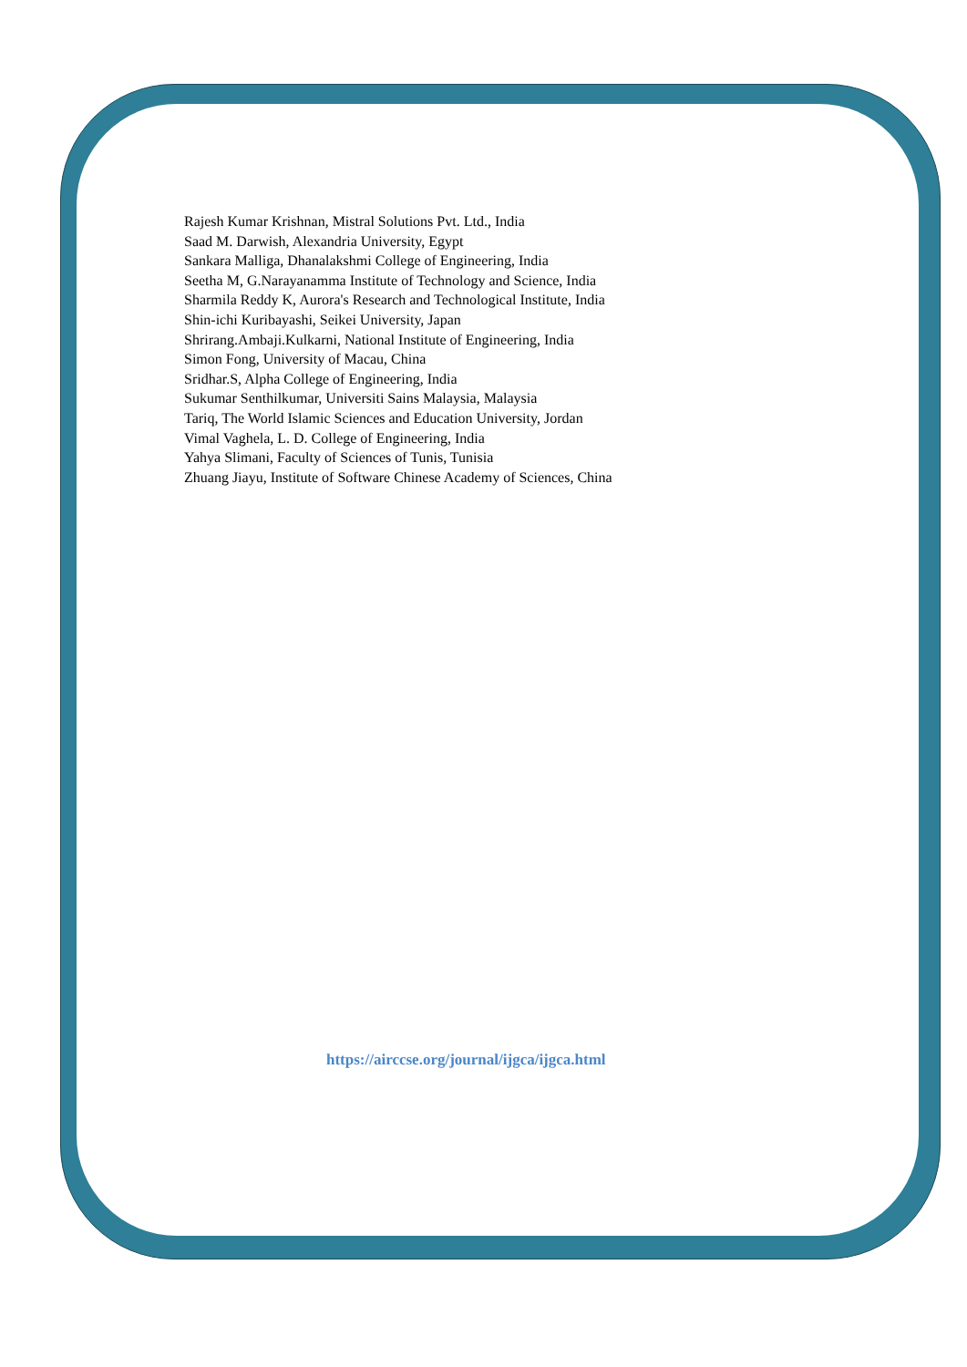Rajesh Kumar Krishnan, Mistral Solutions Pvt. Ltd., India
Saad M. Darwish, Alexandria University, Egypt
Sankara Malliga, Dhanalakshmi College of Engineering, India
Seetha M, G.Narayanamma Institute of Technology and Science, India
Sharmila Reddy K, Aurora's Research and Technological Institute, India
Shin-ichi Kuribayashi, Seikei University, Japan
Shrirang.Ambaji.Kulkarni, National Institute of Engineering, India
Simon Fong, University of Macau, China
Sridhar.S, Alpha College of Engineering, India
Sukumar Senthilkumar, Universiti Sains Malaysia, Malaysia
Tariq, The World Islamic Sciences and Education University, Jordan
Vimal Vaghela, L. D. College of Engineering, India
Yahya Slimani, Faculty of Sciences of Tunis, Tunisia
Zhuang Jiayu, Institute of Software Chinese Academy of Sciences, China
https://airccse.org/journal/ijgca/ijgca.html